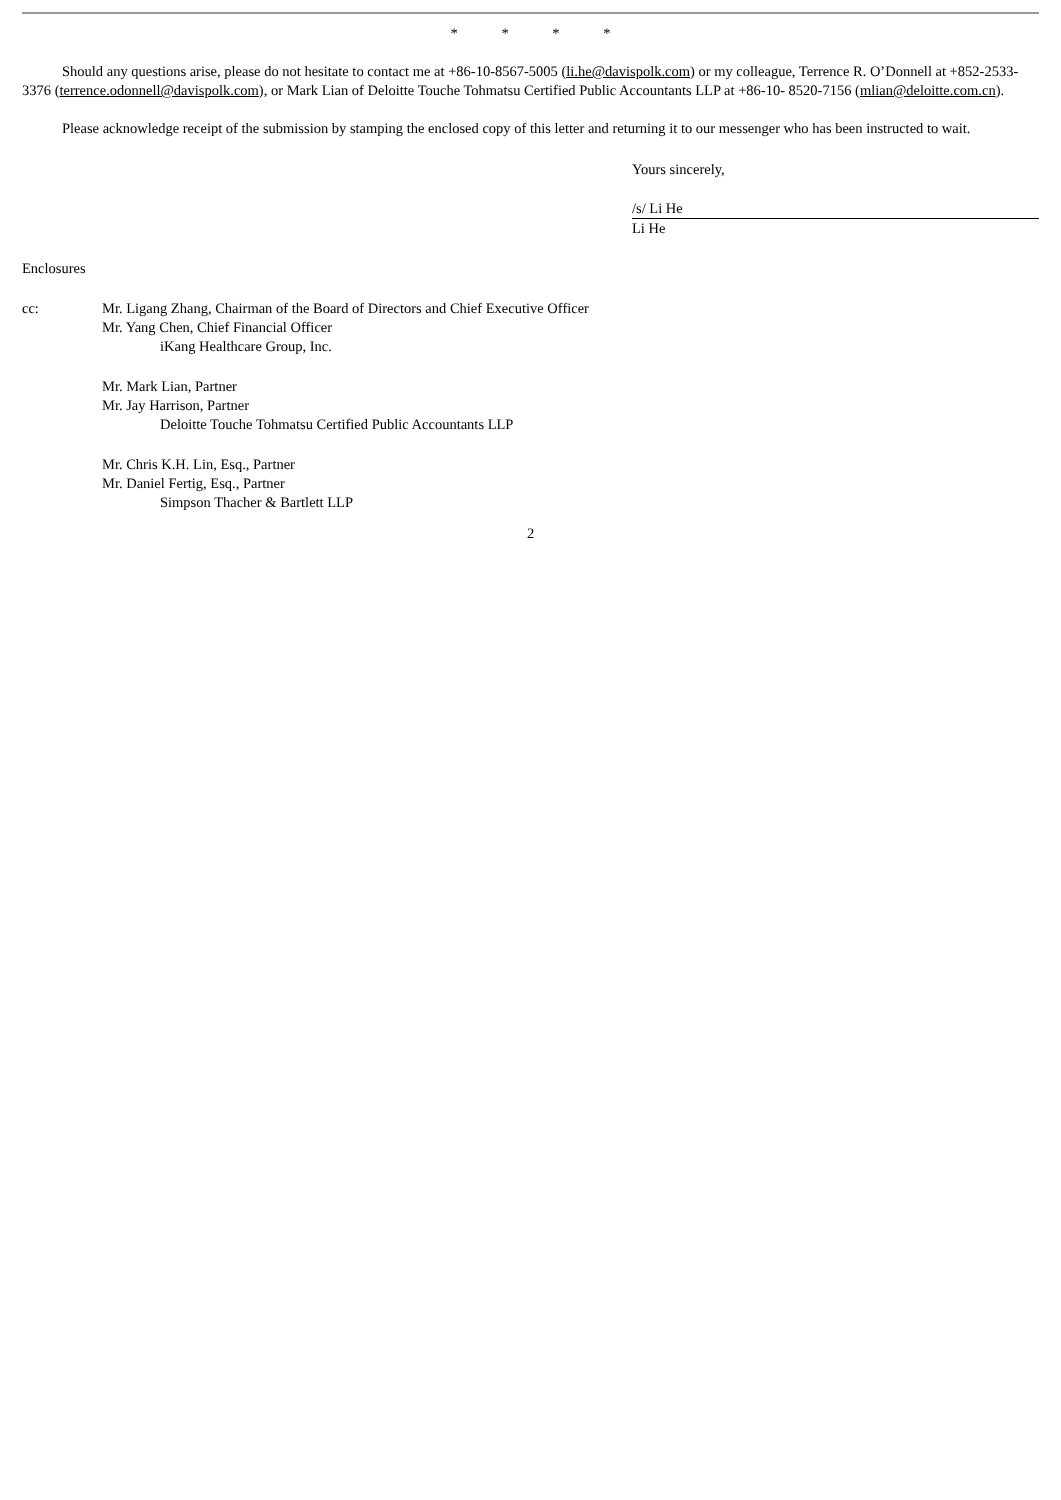* * * *
Should any questions arise, please do not hesitate to contact me at +86-10-8567-5005 (li.he@davispolk.com) or my colleague, Terrence R. O’Donnell at +852-2533-3376 (terrence.odonnell@davispolk.com), or Mark Lian of Deloitte Touche Tohmatsu Certified Public Accountants LLP at +86-10- 8520-7156 (mlian@deloitte.com.cn).
Please acknowledge receipt of the submission by stamping the enclosed copy of this letter and returning it to our messenger who has been instructed to wait.
Yours sincerely,
/s/ Li He
Li He
Enclosures
cc: Mr. Ligang Zhang, Chairman of the Board of Directors and Chief Executive Officer
Mr. Yang Chen, Chief Financial Officer
iKang Healthcare Group, Inc.
Mr. Mark Lian, Partner
Mr. Jay Harrison, Partner
Deloitte Touche Tohmatsu Certified Public Accountants LLP
Mr. Chris K.H. Lin, Esq., Partner
Mr. Daniel Fertig, Esq., Partner
Simpson Thacher & Bartlett LLP
2